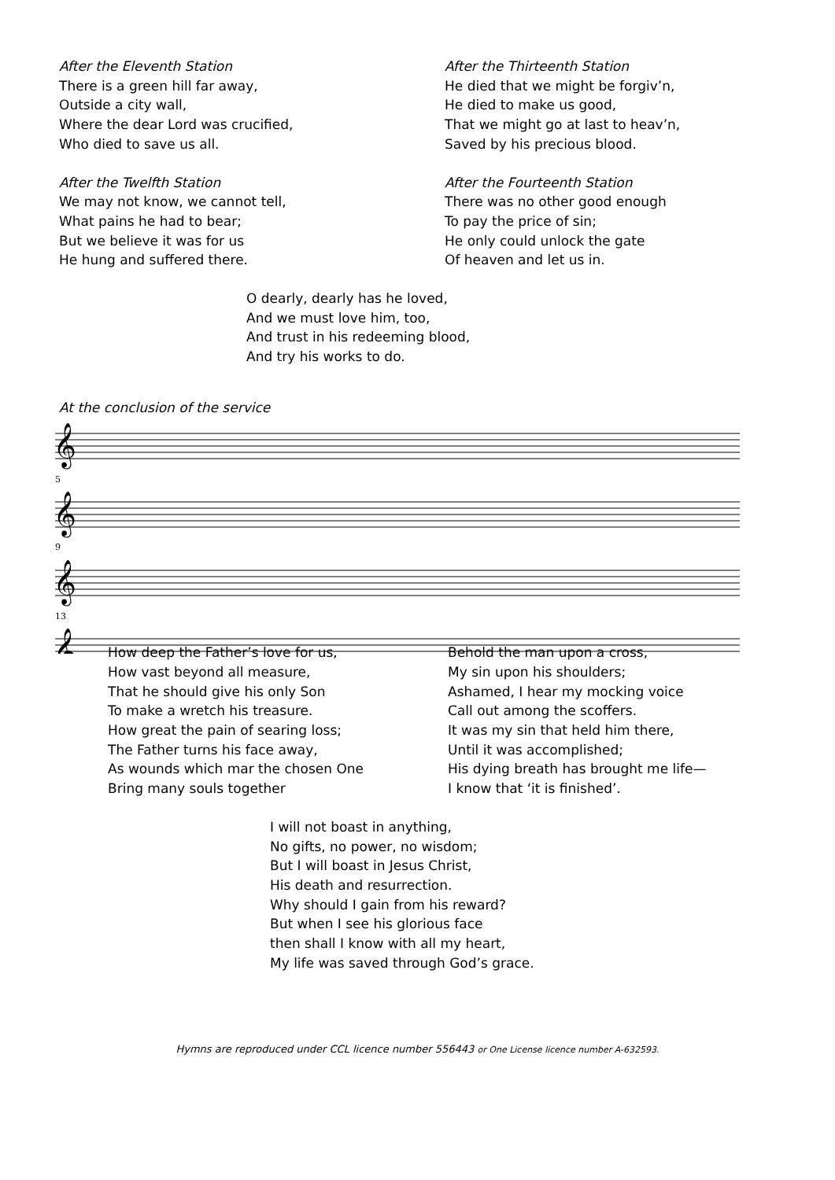After the Eleventh Station
There is a green hill far away,
Outside a city wall,
Where the dear Lord was crucified,
Who died to save us all.
After the Twelfth Station
We may not know, we cannot tell,
What pains he had to bear;
But we believe it was for us
He hung and suffered there.
After the Thirteenth Station
He died that we might be forgiv’n,
He died to make us good,
That we might go at last to heav’n,
Saved by his precious blood.
After the Fourteenth Station
There was no other good enough
To pay the price of sin;
He only could unlock the gate
Of heaven and let us in.
O dearly, dearly has he loved,
And we must love him, too,
And trust in his redeeming blood,
And try his works to do.
At the conclusion of the service
5
9
13
𝄞
𝄞
𝄞
𝄞
How deep the Father’s love for us,
How vast beyond all measure,
That he should give his only Son
To make a wretch his treasure.
How great the pain of searing loss;
The Father turns his face away,
As wounds which mar the chosen One
Bring many souls together
Behold the man upon a cross,
My sin upon his shoulders;
Ashamed, I hear my mocking voice
Call out among the scoffers.
It was my sin that held him there,
Until it was accomplished;
His dying breath has brought me life—
I know that ‘it is finished’.
I will not boast in anything,
No gifts, no power, no wisdom;
But I will boast in Jesus Christ,
His death and resurrection.
Why should I gain from his reward?
But when I see his glorious face
then shall I know with all my heart,
My life was saved through God’s grace.
Hymns are reproduced under CCL licence number 556443 or One License licence number A-632593.